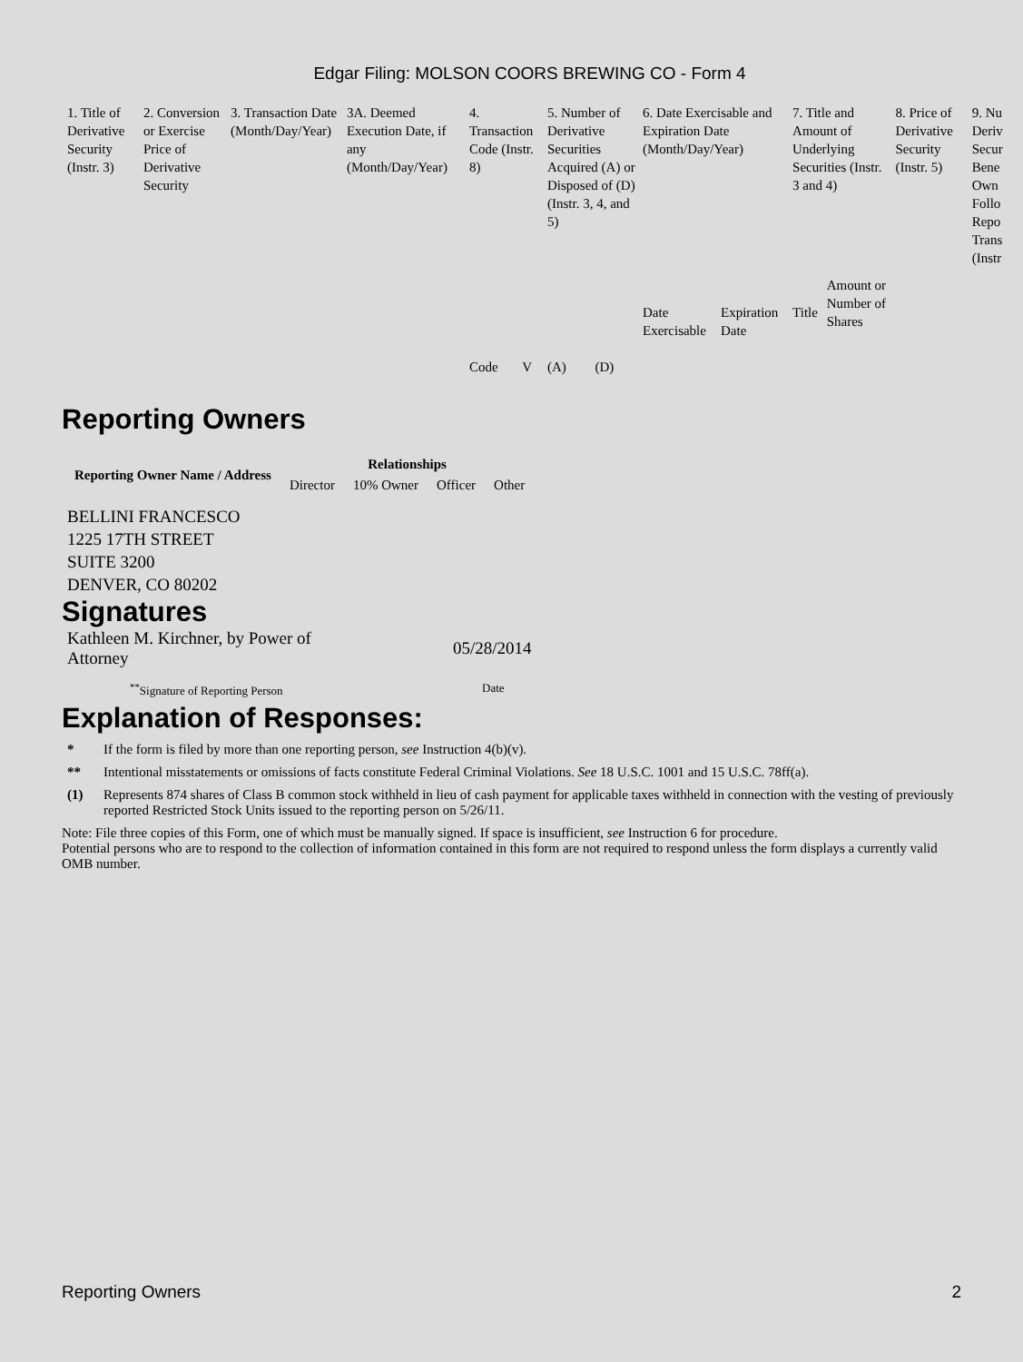Edgar Filing: MOLSON COORS BREWING CO - Form 4
| 1. Title of Derivative Security (Instr. 3) | 2. Conversion or Exercise Price of Derivative Security | 3. Transaction Date (Month/Day/Year) | 3A. Deemed Execution Date, if any (Month/Day/Year) | 4. Transaction Code (Instr. 8) | | 5. Number of Derivative Securities Acquired (A) or Disposed of (D) (Instr. 3, 4, and 5) | | 6. Date Exercisable and Expiration Date (Month/Day/Year) | | 7. Title and Amount of Underlying Securities (Instr. 3 and 4) | | 8. Price of Derivative Security (Instr. 5) | 9. Nu Deriv Secur Bene Own Follo Repo Trans (Instr |
| --- | --- | --- | --- | --- | --- | --- | --- | --- | --- | --- | --- | --- | --- |
| | | | | Code | V | (A) | (D) | Date Exercisable | Expiration Date | Title | Amount or Number of Shares | | |
Reporting Owners
| Reporting Owner Name / Address | Relationships | | | |
| --- | --- | --- | --- | --- |
| | Director | 10% Owner | Officer | Other |
BELLINI FRANCESCO
1225 17TH STREET
SUITE 3200
DENVER, CO 80202
Signatures
Kathleen M. Kirchner, by Power of Attorney
05/28/2014
<sup>**</sup> Signature of Reporting Person Date
Explanation of Responses:
* If the form is filed by more than one reporting person, see Instruction 4(b)(v).
** Intentional misstatements or omissions of facts constitute Federal Criminal Violations. See 18 U.S.C. 1001 and 15 U.S.C. 78ff(a).
(1) Represents 874 shares of Class B common stock withheld in lieu of cash payment for applicable taxes withheld in connection with the vesting of previously reported Restricted Stock Units issued to the reporting person on 5/26/11.
Note: File three copies of this Form, one of which must be manually signed. If space is insufficient, see Instruction 6 for procedure.
Potential persons who are to respond to the collection of information contained in this form are not required to respond unless the form displays a currently valid OMB number.
Reporting Owners 2